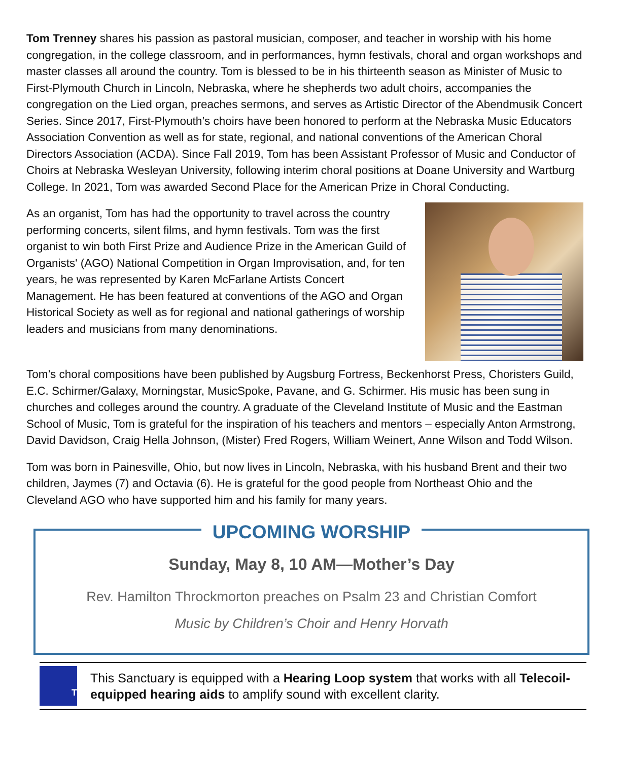Tom Trenney shares his passion as pastoral musician, composer, and teacher in worship with his home congregation, in the college classroom, and in performances, hymn festivals, choral and organ workshops and master classes all around the country. Tom is blessed to be in his thirteenth season as Minister of Music to First-Plymouth Church in Lincoln, Nebraska, where he shepherds two adult choirs, accompanies the congregation on the Lied organ, preaches sermons, and serves as Artistic Director of the Abendmusik Concert Series. Since 2017, First-Plymouth’s choirs have been honored to perform at the Nebraska Music Educators Association Convention as well as for state, regional, and national conventions of the American Choral Directors Association (ACDA). Since Fall 2019, Tom has been Assistant Professor of Music and Conductor of Choirs at Nebraska Wesleyan University, following interim choral positions at Doane University and Wartburg College. In 2021, Tom was awarded Second Place for the American Prize in Choral Conducting.
As an organist, Tom has had the opportunity to travel across the country performing concerts, silent films, and hymn festivals. Tom was the first organist to win both First Prize and Audience Prize in the American Guild of Organists' (AGO) National Competition in Organ Improvisation, and, for ten years, he was represented by Karen McFarlane Artists Concert Management. He has been featured at conventions of the AGO and Organ Historical Society as well as for regional and national gatherings of worship leaders and musicians from many denominations.
Tom’s choral compositions have been published by Augsburg Fortress, Beckenhorst Press, Choristers Guild, E.C. Schirmer/Galaxy, Morningstar, MusicSpoke, Pavane, and G. Schirmer. His music has been sung in churches and colleges around the country. A graduate of the Cleveland Institute of Music and the Eastman School of Music, Tom is grateful for the inspiration of his teachers and mentors – especially Anton Armstrong, David Davidson, Craig Hella Johnson, (Mister) Fred Rogers, William Weinert, Anne Wilson and Todd Wilson.
Tom was born in Painesville, Ohio, but now lives in Lincoln, Nebraska, with his husband Brent and their two children, Jaymes (7) and Octavia (6). He is grateful for the good people from Northeast Ohio and the Cleveland AGO who have supported him and his family for many years.
UPCOMING WORSHIP
Sunday, May 8, 10 AM—Mother’s Day
Rev. Hamilton Throckmorton preaches on Psalm 23 and Christian Comfort
Music by Children’s Choir and Henry Horvath
T
This Sanctuary is equipped with a Hearing Loop system that works with all Telecoil-equipped hearing aids to amplify sound with excellent clarity.